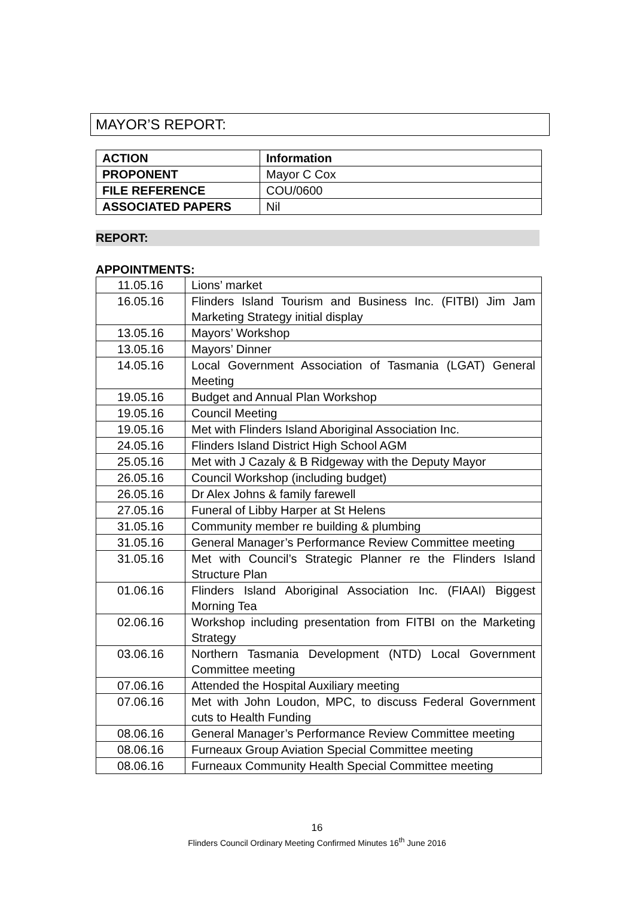MAYOR’S REPORT:
| ACTION | Information |
| PROPONENT | Mayor C Cox |
| FILE REFERENCE | COU/0600 |
| ASSOCIATED PAPERS | Nil |
REPORT:
APPOINTMENTS:
| 11.05.16 | Lions’ market |
| 16.05.16 | Flinders Island Tourism and Business Inc. (FITBI) Jim Jam Marketing Strategy initial display |
| 13.05.16 | Mayors’ Workshop |
| 13.05.16 | Mayors’ Dinner |
| 14.05.16 | Local Government Association of Tasmania (LGAT) General Meeting |
| 19.05.16 | Budget and Annual Plan Workshop |
| 19.05.16 | Council Meeting |
| 19.05.16 | Met with Flinders Island Aboriginal Association Inc. |
| 24.05.16 | Flinders Island District High School AGM |
| 25.05.16 | Met with J Cazaly & B Ridgeway with the Deputy Mayor |
| 26.05.16 | Council Workshop (including budget) |
| 26.05.16 | Dr Alex Johns & family farewell |
| 27.05.16 | Funeral of Libby Harper at St Helens |
| 31.05.16 | Community member re building & plumbing |
| 31.05.16 | General Manager’s Performance Review Committee meeting |
| 31.05.16 | Met with Council’s Strategic Planner re the Flinders Island Structure Plan |
| 01.06.16 | Flinders Island Aboriginal Association Inc. (FIAAI) Biggest Morning Tea |
| 02.06.16 | Workshop including presentation from FITBI on the Marketing Strategy |
| 03.06.16 | Northern Tasmania Development (NTD) Local Government Committee meeting |
| 07.06.16 | Attended the Hospital Auxiliary meeting |
| 07.06.16 | Met with John Loudon, MPC, to discuss Federal Government cuts to Health Funding |
| 08.06.16 | General Manager’s Performance Review Committee meeting |
| 08.06.16 | Furneaux Group Aviation Special Committee meeting |
| 08.06.16 | Furneaux Community Health Special Committee meeting |
16
Flinders Council Ordinary Meeting Confirmed Minutes 16<sup>th</sup> June 2016